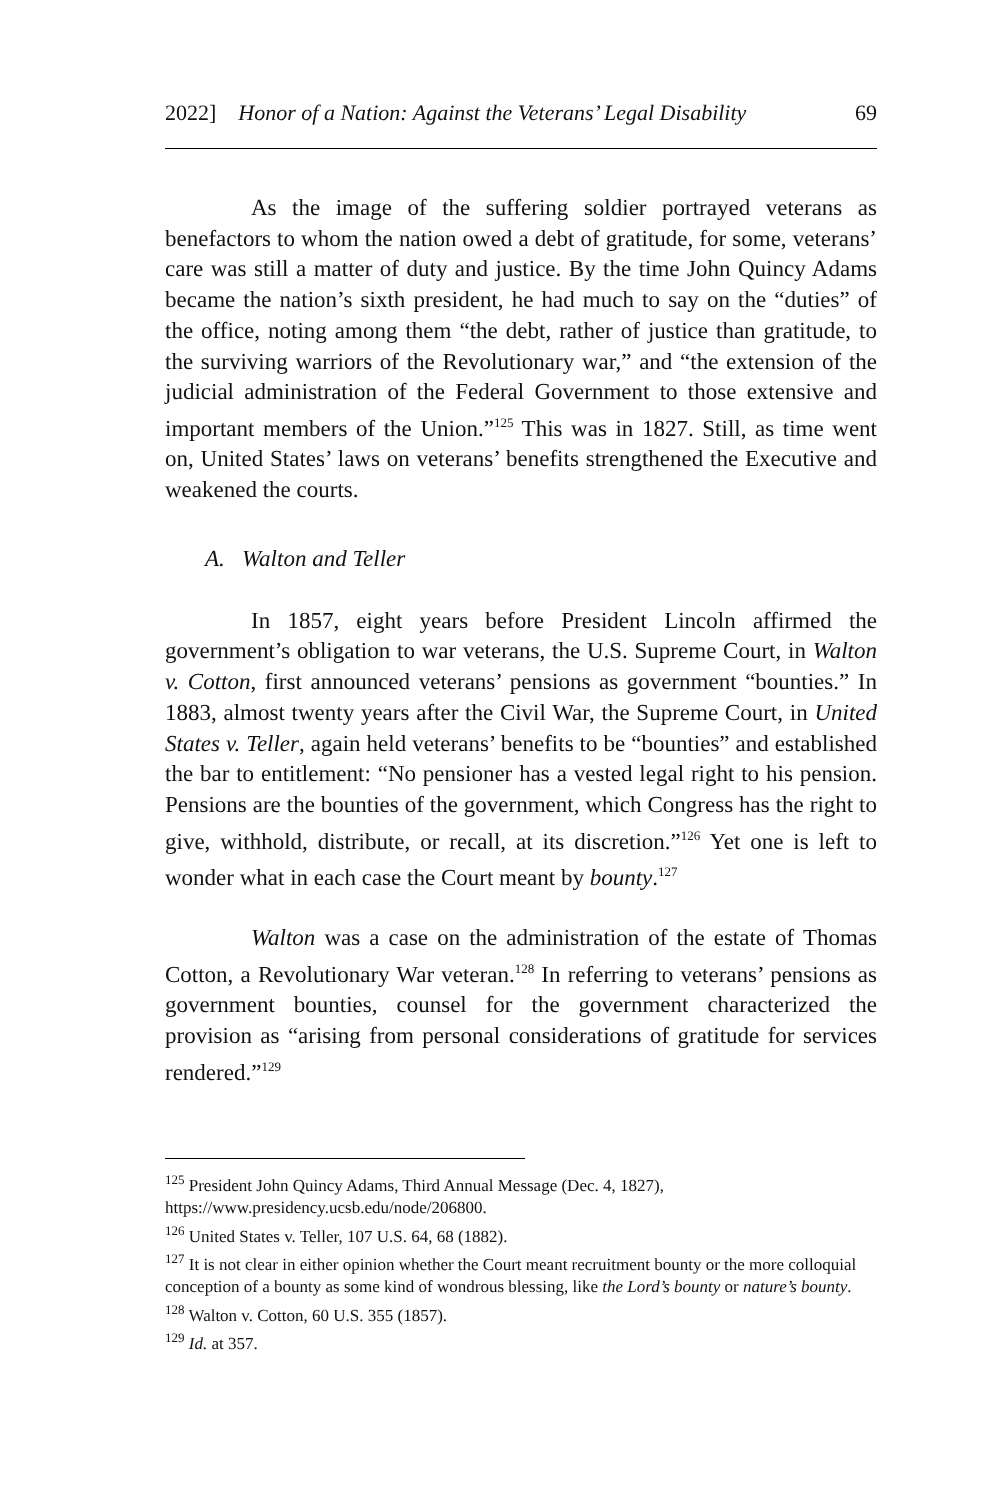2022] Honor of a Nation: Against the Veterans’ Legal Disability 69
As the image of the suffering soldier portrayed veterans as benefactors to whom the nation owed a debt of gratitude, for some, veterans’ care was still a matter of duty and justice. By the time John Quincy Adams became the nation’s sixth president, he had much to say on the “duties” of the office, noting among them “the debt, rather of justice than gratitude, to the surviving warriors of the Revolutionary war,” and “the extension of the judicial administration of the Federal Government to those extensive and important members of the Union.”<sup>125</sup> This was in 1827. Still, as time went on, United States’ laws on veterans’ benefits strengthened the Executive and weakened the courts.
A. Walton and Teller
In 1857, eight years before President Lincoln affirmed the government’s obligation to war veterans, the U.S. Supreme Court, in Walton v. Cotton, first announced veterans’ pensions as government “bounties.” In 1883, almost twenty years after the Civil War, the Supreme Court, in United States v. Teller, again held veterans’ benefits to be “bounties” and established the bar to entitlement: “No pensioner has a vested legal right to his pension. Pensions are the bounties of the government, which Congress has the right to give, withhold, distribute, or recall, at its discretion.”<sup>126</sup> Yet one is left to wonder what in each case the Court meant by bounty.<sup>127</sup>
Walton was a case on the administration of the estate of Thomas Cotton, a Revolutionary War veteran.<sup>128</sup> In referring to veterans’ pensions as government bounties, counsel for the government characterized the provision as “arising from personal considerations of gratitude for services rendered.”<sup>129</sup>
<sup>125</sup> President John Quincy Adams, Third Annual Message (Dec. 4, 1827), https://www.presidency.ucsb.edu/node/206800.
<sup>126</sup> United States v. Teller, 107 U.S. 64, 68 (1882).
<sup>127</sup> It is not clear in either opinion whether the Court meant recruitment bounty or the more colloquial conception of a bounty as some kind of wondrous blessing, like the Lord’s bounty or nature’s bounty.
<sup>128</sup> Walton v. Cotton, 60 U.S. 355 (1857).
<sup>129</sup> Id. at 357.